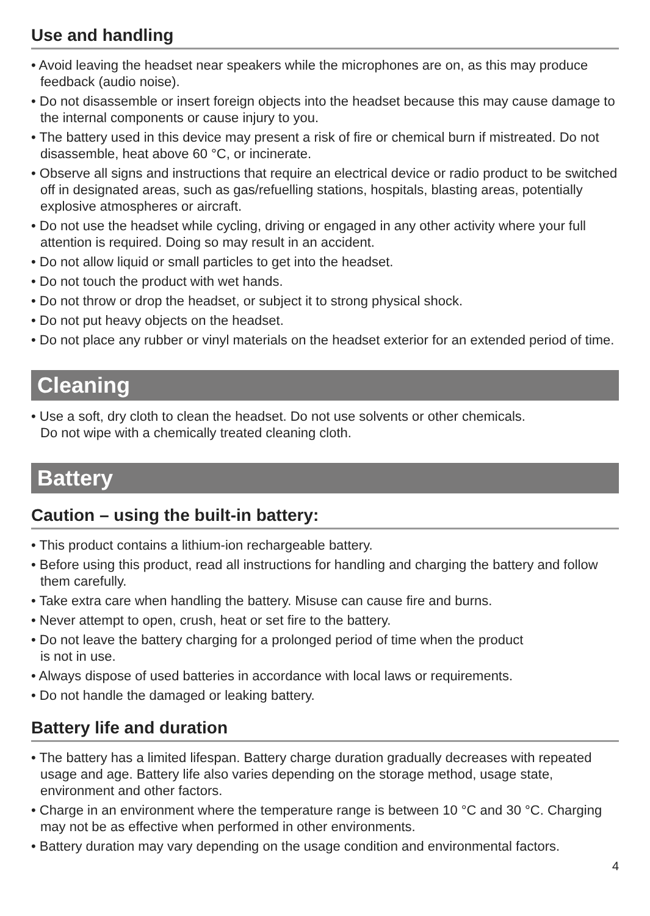Use and handling
• Avoid leaving the headset near speakers while the microphones are on, as this may produce feedback (audio noise).
• Do not disassemble or insert foreign objects into the headset because this may cause damage to the internal components or cause injury to you.
• The battery used in this device may present a risk of fire or chemical burn if mistreated. Do not disassemble, heat above 60 °C, or incinerate.
• Observe all signs and instructions that require an electrical device or radio product to be switched off in designated areas, such as gas/refuelling stations, hospitals, blasting areas, potentially explosive atmospheres or aircraft.
• Do not use the headset while cycling, driving or engaged in any other activity where your full attention is required. Doing so may result in an accident.
• Do not allow liquid or small particles to get into the headset.
• Do not touch the product with wet hands.
• Do not throw or drop the headset, or subject it to strong physical shock.
• Do not put heavy objects on the headset.
• Do not place any rubber or vinyl materials on the headset exterior for an extended period of time.
Cleaning
• Use a soft, dry cloth to clean the headset. Do not use solvents or other chemicals.
Do not wipe with a chemically treated cleaning cloth.
Battery
Caution – using the built-in battery:
• This product contains a lithium-ion rechargeable battery.
• Before using this product, read all instructions for handling and charging the battery and follow them carefully.
• Take extra care when handling the battery. Misuse can cause fire and burns.
• Never attempt to open, crush, heat or set fire to the battery.
• Do not leave the battery charging for a prolonged period of time when the product
is not in use.
• Always dispose of used batteries in accordance with local laws or requirements.
• Do not handle the damaged or leaking battery.
Battery life and duration
• The battery has a limited lifespan. Battery charge duration gradually decreases with repeated usage and age. Battery life also varies depending on the storage method, usage state, environment and other factors.
• Charge in an environment where the temperature range is between 10 °C and 30 °C. Charging may not be as effective when performed in other environments.
• Battery duration may vary depending on the usage condition and environmental factors.
4